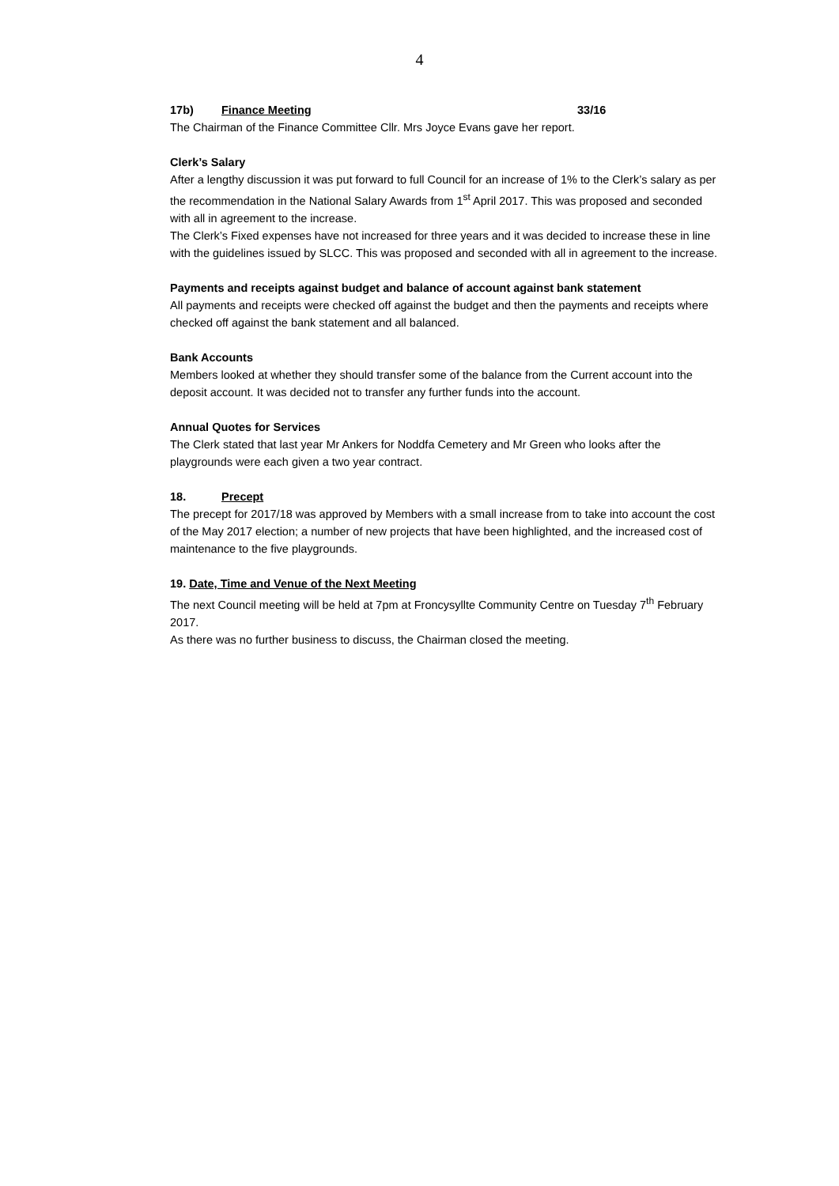4
17b) Finance Meeting 33/16
The Chairman of the Finance Committee Cllr. Mrs Joyce Evans gave her report.
Clerk’s Salary
After a lengthy discussion it was put forward to full Council for an increase of 1% to the Clerk’s salary as per the recommendation in the National Salary Awards from 1<sup>st</sup> April 2017. This was proposed and seconded with all in agreement to the increase.
The Clerk’s Fixed expenses have not increased for three years and it was decided to increase these in line with the guidelines issued by SLCC. This was proposed and seconded with all in agreement to the increase.
Payments and receipts against budget and balance of account against bank statement
All payments and receipts were checked off against the budget and then the payments and receipts where checked off against the bank statement and all balanced.
Bank Accounts
Members looked at whether they should transfer some of the balance from the Current account into the deposit account. It was decided not to transfer any further funds into the account.
Annual Quotes for Services
The Clerk stated that last year Mr Ankers for Noddfa Cemetery and Mr Green who looks after the playgrounds were each given a two year contract.
18. Precept
The precept for 2017/18 was approved by Members with a small increase from to take into account the cost of the May 2017 election; a number of new projects that have been highlighted, and the increased cost of maintenance to the five playgrounds.
19. Date, Time and Venue of the Next Meeting
The next Council meeting will be held at 7pm at Froncysyllte Community Centre on Tuesday 7<sup>th</sup> February 2017.
As there was no further business to discuss, the Chairman closed the meeting.